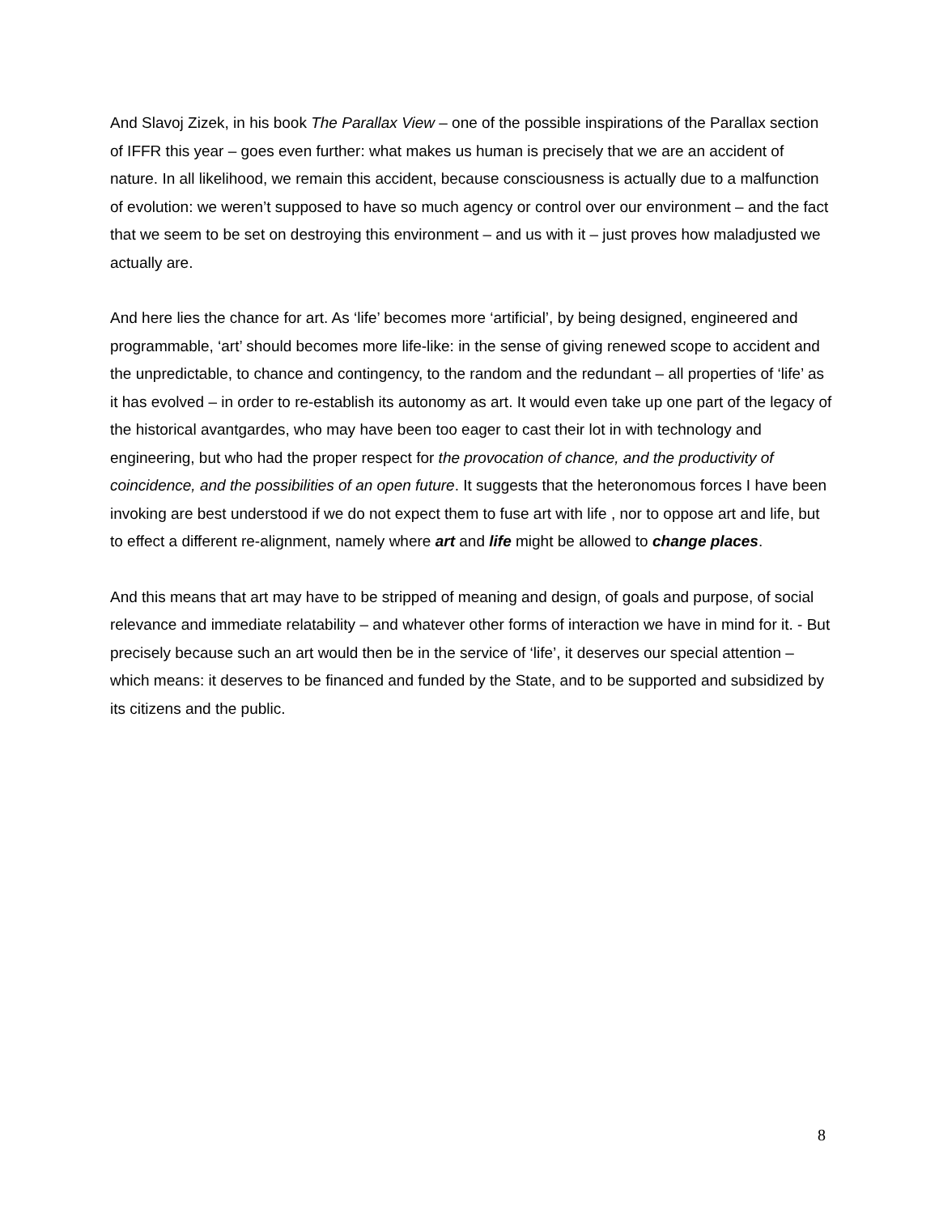And Slavoj Zizek, in his book The Parallax View – one of the possible inspirations of the Parallax section of IFFR this year – goes even further: what makes us human is precisely that we are an accident of nature. In all likelihood, we remain this accident, because consciousness is actually due to a malfunction of evolution: we weren’t supposed to have so much agency or control over our environment – and the fact that we seem to be set on destroying this environment – and us with it – just proves how maladjusted we actually are.
And here lies the chance for art. As ‘life’ becomes more ‘artificial’, by being designed, engineered and programmable, ‘art’ should becomes more life-like: in the sense of giving renewed scope to accident and the unpredictable, to chance and contingency, to the random and the redundant – all properties of ‘life’ as it has evolved – in order to re-establish its autonomy as art. It would even take up one part of the legacy of the historical avantgardes, who may have been too eager to cast their lot in with technology and engineering, but who had the proper respect for the provocation of chance, and the productivity of coincidence, and the possibilities of an open future. It suggests that the heteronomous forces I have been invoking are best understood if we do not expect them to fuse art with life , nor to oppose art and life, but to effect a different re-alignment, namely where art and life might be allowed to change places.
And this means that art may have to be stripped of meaning and design, of goals and purpose, of social relevance and immediate relatability – and whatever other forms of interaction we have in mind for it. - But precisely because such an art would then be in the service of ‘life’, it deserves our special attention – which means: it deserves to be financed and funded by the State, and to be supported and subsidized by its citizens and the public.
8